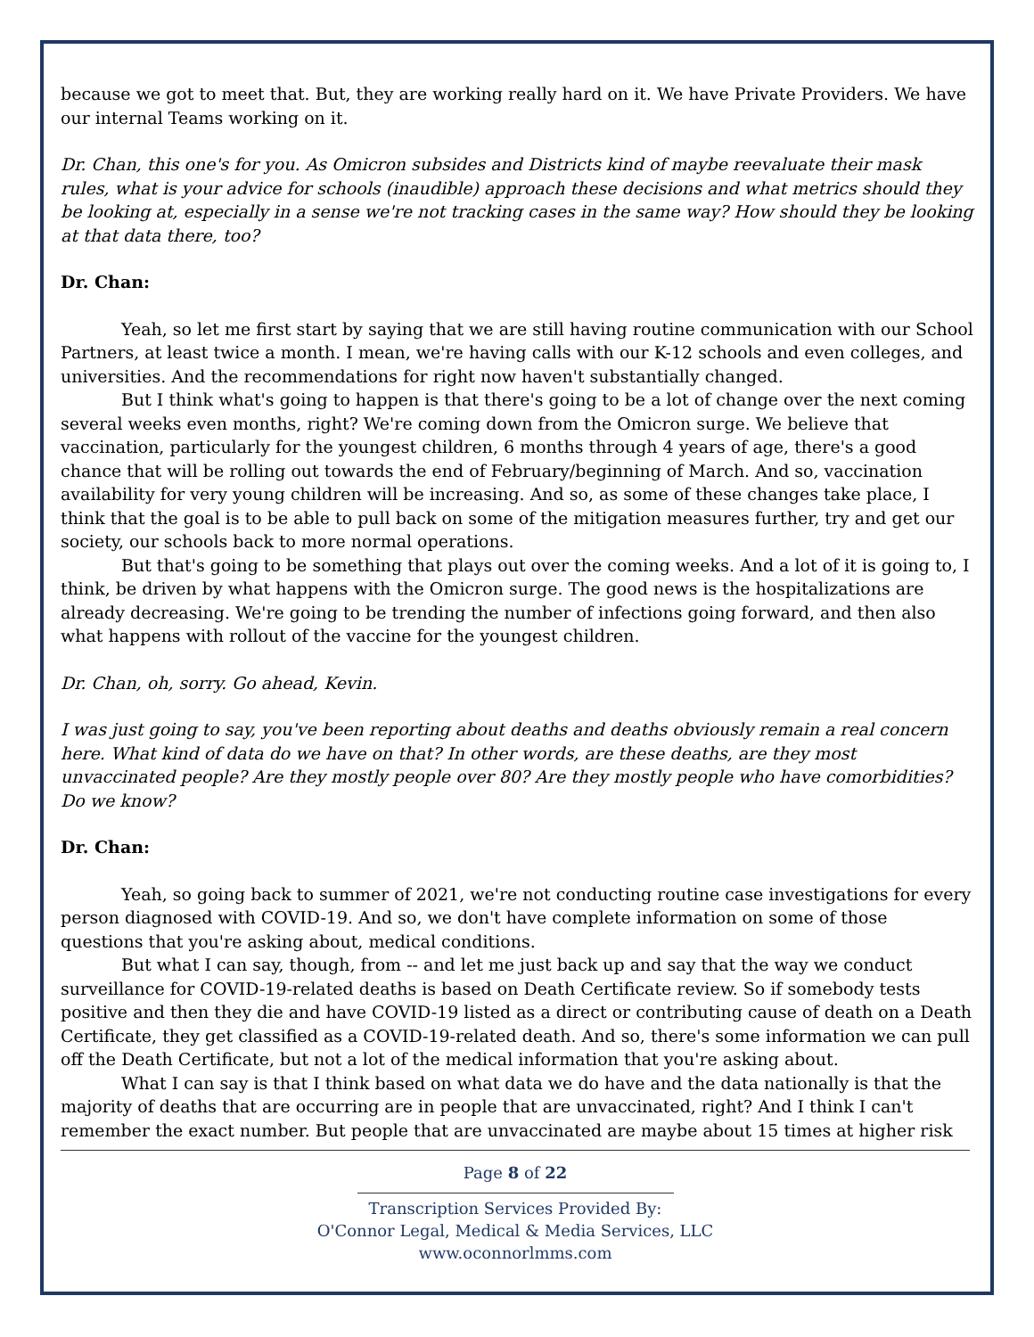because we got to meet that. But, they are working really hard on it. We have Private Providers. We have our internal Teams working on it.
Dr. Chan, this one's for you. As Omicron subsides and Districts kind of maybe reevaluate their mask rules, what is your advice for schools (inaudible) approach these decisions and what metrics should they be looking at, especially in a sense we're not tracking cases in the same way? How should they be looking at that data there, too?
Dr. Chan:
Yeah, so let me first start by saying that we are still having routine communication with our School Partners, at least twice a month. I mean, we're having calls with our K-12 schools and even colleges, and universities. And the recommendations for right now haven't substantially changed.
But I think what's going to happen is that there's going to be a lot of change over the next coming several weeks even months, right? We're coming down from the Omicron surge. We believe that vaccination, particularly for the youngest children, 6 months through 4 years of age, there's a good chance that will be rolling out towards the end of February/beginning of March. And so, vaccination availability for very young children will be increasing. And so, as some of these changes take place, I think that the goal is to be able to pull back on some of the mitigation measures further, try and get our society, our schools back to more normal operations.
But that's going to be something that plays out over the coming weeks. And a lot of it is going to, I think, be driven by what happens with the Omicron surge. The good news is the hospitalizations are already decreasing. We're going to be trending the number of infections going forward, and then also what happens with rollout of the vaccine for the youngest children.
Dr. Chan, oh, sorry. Go ahead, Kevin.
I was just going to say, you've been reporting about deaths and deaths obviously remain a real concern here. What kind of data do we have on that? In other words, are these deaths, are they most unvaccinated people? Are they mostly people over 80? Are they mostly people who have comorbidities? Do we know?
Dr. Chan:
Yeah, so going back to summer of 2021, we're not conducting routine case investigations for every person diagnosed with COVID-19. And so, we don't have complete information on some of those questions that you're asking about, medical conditions.
But what I can say, though, from -- and let me just back up and say that the way we conduct surveillance for COVID-19-related deaths is based on Death Certificate review. So if somebody tests positive and then they die and have COVID-19 listed as a direct or contributing cause of death on a Death Certificate, they get classified as a COVID-19-related death. And so, there's some information we can pull off the Death Certificate, but not a lot of the medical information that you're asking about.
What I can say is that I think based on what data we do have and the data nationally is that the majority of deaths that are occurring are in people that are unvaccinated, right? And I think I can't remember the exact number. But people that are unvaccinated are maybe about 15 times at higher risk
Page 8 of 22
Transcription Services Provided By:
O'Connor Legal, Medical & Media Services, LLC
www.oconnorlmms.com